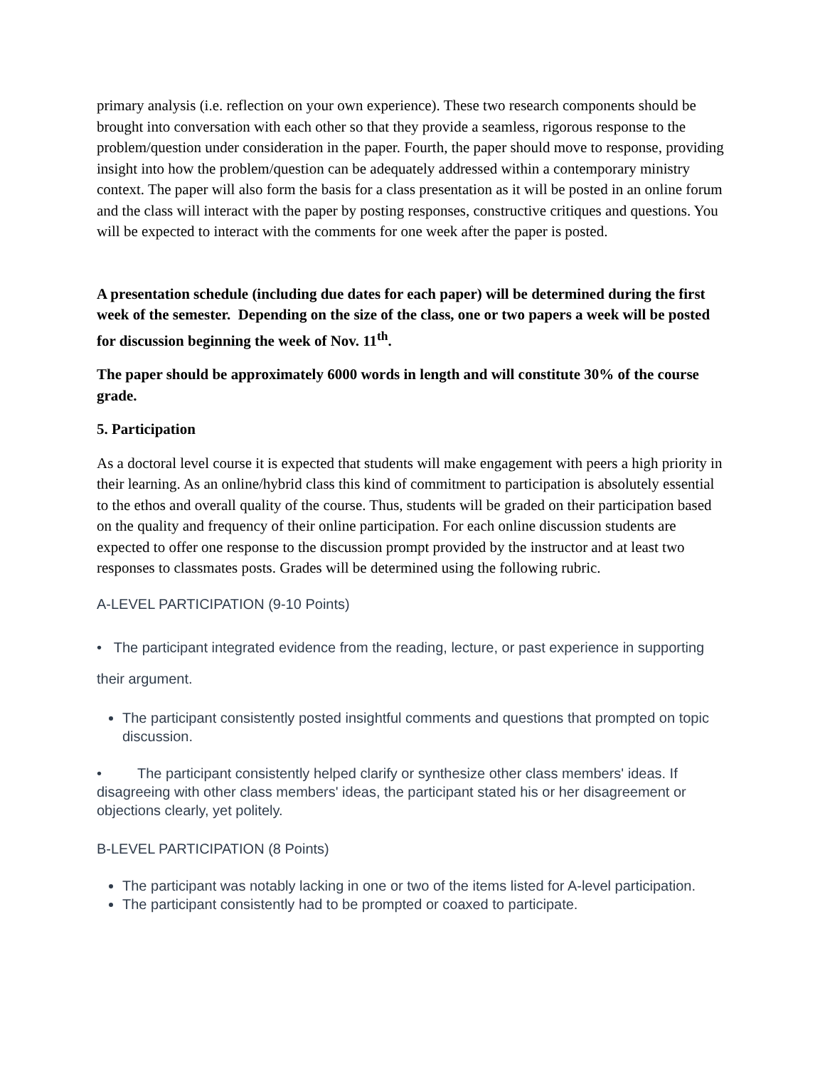primary analysis (i.e. reflection on your own experience). These two research components should be brought into conversation with each other so that they provide a seamless, rigorous response to the problem/question under consideration in the paper. Fourth, the paper should move to response, providing insight into how the problem/question can be adequately addressed within a contemporary ministry context. The paper will also form the basis for a class presentation as it will be posted in an online forum and the class will interact with the paper by posting responses, constructive critiques and questions. You will be expected to interact with the comments for one week after the paper is posted.
A presentation schedule (including due dates for each paper) will be determined during the first week of the semester. Depending on the size of the class, one or two papers a week will be posted for discussion beginning the week of Nov. 11<sup>th</sup>.
The paper should be approximately 6000 words in length and will constitute 30% of the course grade.
5. Participation
As a doctoral level course it is expected that students will make engagement with peers a high priority in their learning. As an online/hybrid class this kind of commitment to participation is absolutely essential to the ethos and overall quality of the course. Thus, students will be graded on their participation based on the quality and frequency of their online participation. For each online discussion students are expected to offer one response to the discussion prompt provided by the instructor and at least two responses to classmates posts. Grades will be determined using the following rubric.
A-LEVEL PARTICIPATION (9-10 Points)
• The participant integrated evidence from the reading, lecture, or past experience in supporting their argument.
The participant consistently posted insightful comments and questions that prompted on topic discussion.
• The participant consistently helped clarify or synthesize other class members' ideas. If disagreeing with other class members' ideas, the participant stated his or her disagreement or objections clearly, yet politely.
B-LEVEL PARTICIPATION (8 Points)
The participant was notably lacking in one or two of the items listed for A-level participation.
The participant consistently had to be prompted or coaxed to participate.